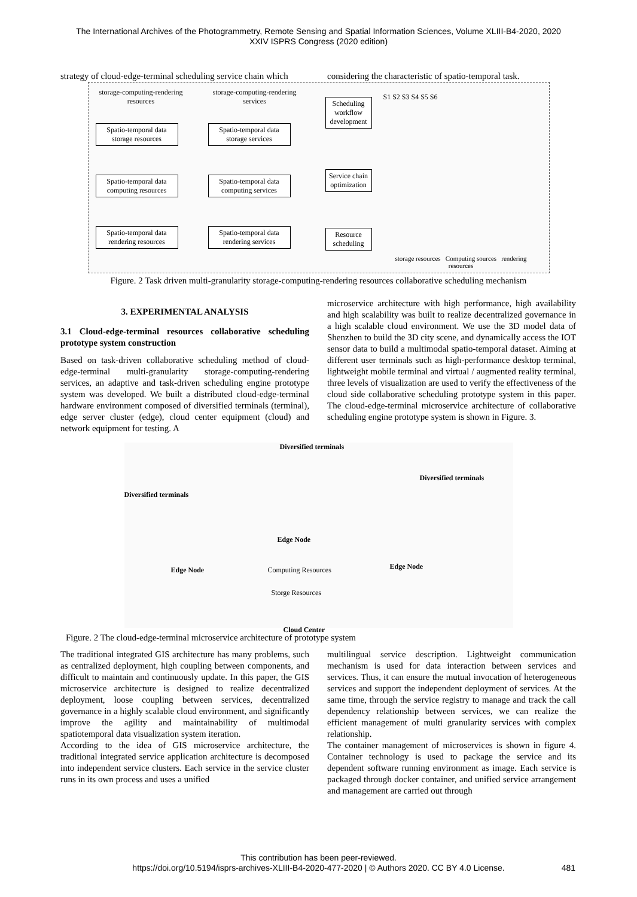The International Archives of the Photogrammetry, Remote Sensing and Spatial Information Sciences, Volume XLIII-B4-2020, 2020
XXIV ISPRS Congress (2020 edition)
strategy of cloud-edge-terminal scheduling service chain which
considering the characteristic of spatio-temporal task.
storage-computing-rendering resources
storage-computing-rendering services
Spatio-temporal data storage resources
Spatio-temporal data storage services
Spatio-temporal data computing resources
Spatio-temporal data computing services
Spatio-temporal data rendering resources
Spatio-temporal data rendering services
Scheduling workflow development
Service chain optimization
Resource scheduling
S1 S2 S3 S4 S5 S6
storage resources Computing sources rendering resources
Figure. 2 Task driven multi-granularity storage-computing-rendering resources collaborative scheduling mechanism
3. EXPERIMENTAL ANALYSIS
3.1 Cloud-edge-terminal resources collaborative scheduling prototype system construction
Based on task-driven collaborative scheduling method of cloud-edge-terminal multi-granularity storage-computing-rendering services, an adaptive and task-driven scheduling engine prototype system was developed. We built a distributed cloud-edge-terminal hardware environment composed of diversified terminals (terminal), edge server cluster (edge), cloud center equipment (cloud) and network equipment for testing. A
microservice architecture with high performance, high availability and high scalability was built to realize decentralized governance in a high scalable cloud environment. We use the 3D model data of Shenzhen to build the 3D city scene, and dynamically access the IOT sensor data to build a multimodal spatio-temporal dataset. Aiming at different user terminals such as high-performance desktop terminal, lightweight mobile terminal and virtual / augmented reality terminal, three levels of visualization are used to verify the effectiveness of the cloud side collaborative scheduling prototype system in this paper. The cloud-edge-terminal microservice architecture of collaborative scheduling engine prototype system is shown in Figure. 3.
Diversified terminals
Diversified terminals
Diversified terminals
Edge Node
Edge Node Edge Node
Computing Resources
Storge Resources
Cloud Center
Figure. 2 The cloud-edge-terminal microservice architecture of prototype system
The traditional integrated GIS architecture has many problems, such as centralized deployment, high coupling between components, and difficult to maintain and continuously update. In this paper, the GIS microservice architecture is designed to realize decentralized deployment, loose coupling between services, decentralized governance in a highly scalable cloud environment, and significantly improve the agility and maintainability of multimodal spatiotemporal data visualization system iteration.
According to the idea of GIS microservice architecture, the traditional integrated service application architecture is decomposed into independent service clusters. Each service in the service cluster runs in its own process and uses a unified
multilingual service description. Lightweight communication mechanism is used for data interaction between services and services. Thus, it can ensure the mutual invocation of heterogeneous services and support the independent deployment of services. At the same time, through the service registry to manage and track the call dependency relationship between services, we can realize the efficient management of multi granularity services with complex relationship.
The container management of microservices is shown in figure 4. Container technology is used to package the service and its dependent software running environment as image. Each service is packaged through docker container, and unified service arrangement and management are carried out through
This contribution has been peer-reviewed.
https://doi.org/10.5194/isprs-archives-XLIII-B4-2020-477-2020 | © Authors 2020. CC BY 4.0 License. 481